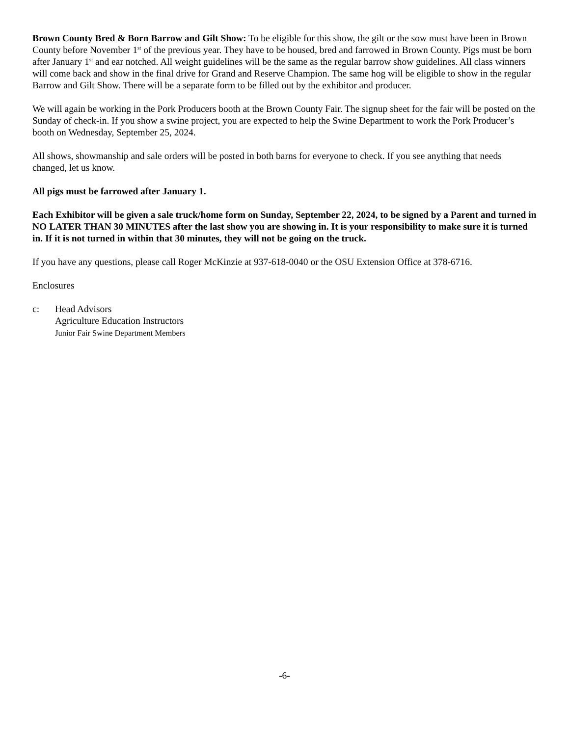Brown County Bred & Born Barrow and Gilt Show: To be eligible for this show, the gilt or the sow must have been in Brown County before November 1<sup>st</sup> of the previous year. They have to be housed, bred and farrowed in Brown County. Pigs must be born after January 1<sup>st</sup> and ear notched. All weight guidelines will be the same as the regular barrow show guidelines. All class winners will come back and show in the final drive for Grand and Reserve Champion. The same hog will be eligible to show in the regular Barrow and Gilt Show. There will be a separate form to be filled out by the exhibitor and producer.
We will again be working in the Pork Producers booth at the Brown County Fair. The signup sheet for the fair will be posted on the Sunday of check-in. If you show a swine project, you are expected to help the Swine Department to work the Pork Producer’s booth on Wednesday, September 25, 2024.
All shows, showmanship and sale orders will be posted in both barns for everyone to check. If you see anything that needs changed, let us know.
All pigs must be farrowed after January 1.
Each Exhibitor will be given a sale truck/home form on Sunday, September 22, 2024, to be signed by a Parent and turned in NO LATER THAN 30 MINUTES after the last show you are showing in. It is your responsibility to make sure it is turned in. If it is not turned in within that 30 minutes, they will not be going on the truck.
If you have any questions, please call Roger McKinzie at 937-618-0040 or the OSU Extension Office at 378-6716.
Enclosures
c: Head Advisors
Agriculture Education Instructors
Junior Fair Swine Department Members
-6-